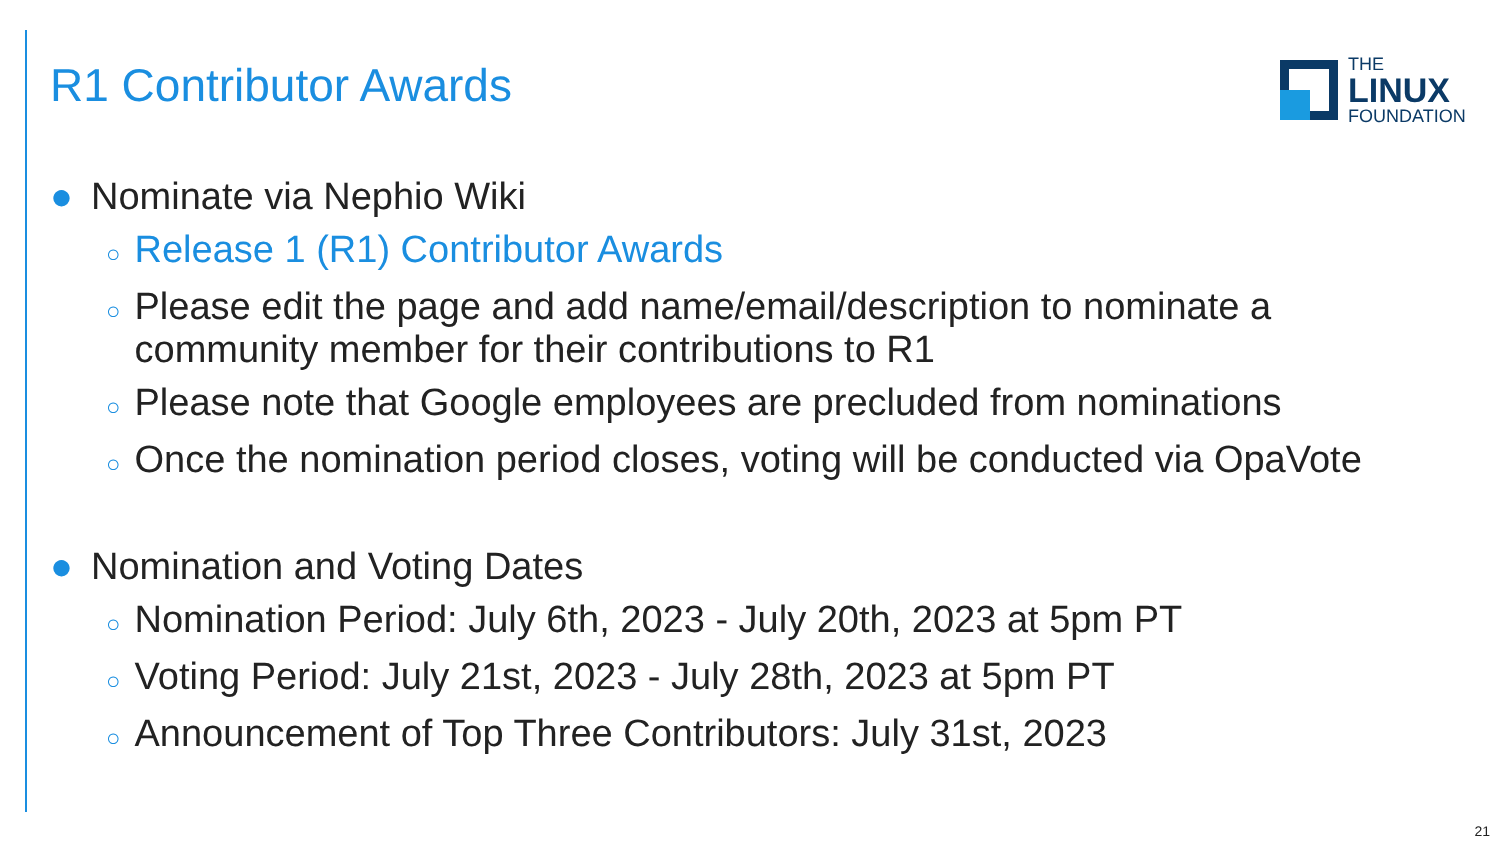R1 Contributor Awards
THE
LINUX
FOUNDATION
● Nominate via Nephio Wiki
○ Release 1 (R1) Contributor Awards
○ Please edit the page and add name/email/description to nominate a community member for their contributions to R1
○ Please note that Google employees are precluded from nominations
○ Once the nomination period closes, voting will be conducted via OpaVote
● Nomination and Voting Dates
○ Nomination Period: July 6th, 2023 - July 20th, 2023 at 5pm PT
○ Voting Period: July 21st, 2023 - July 28th, 2023 at 5pm PT
○ Announcement of Top Three Contributors: July 31st, 2023
21